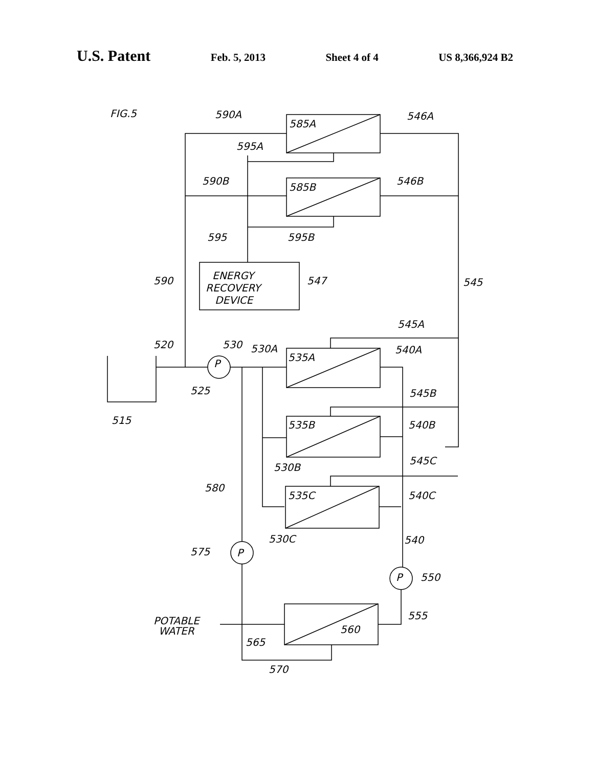U.S. Patent Feb. 5, 2013 Sheet 4 of 4 US 8,366,924 B2
FIG.5
590A
595A
546A
590B
585A
585B
546B
595
595B
ENERGY
RECOVERY
DEVICE
547
590
545
545A
520
530
530A
535A
540A
525
515
545B
535B
540B
530B
545C
580
535C
540C
530C
540
575
550
555
POTABLE
WATER
560
565
570
P
P
P